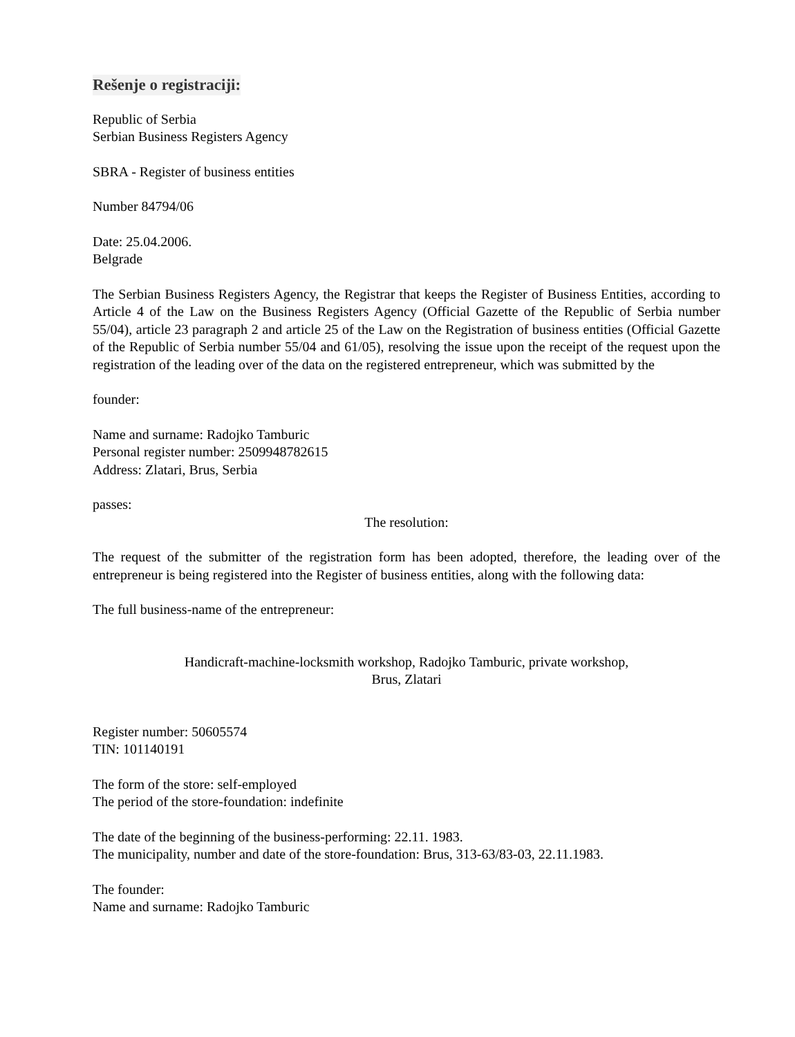Rešenje o registraciji:
Republic of Serbia
Serbian Business Registers Agency
SBRA - Register of business entities
Number 84794/06
Date: 25.04.2006.
Belgrade
The Serbian Business Registers Agency, the Registrar that keeps the Register of Business Entities, according to Article 4 of the Law on the Business Registers Agency (Official Gazette of the Republic of Serbia number 55/04), article 23 paragraph 2 and article 25 of the Law on the Registration of business entities (Official Gazette of the Republic of Serbia number 55/04 and 61/05), resolving the issue upon the receipt of the request upon the registration of the leading over of the data on the registered entrepreneur, which was submitted by the
founder:
Name and surname: Radojko Tamburic
Personal register number: 2509948782615
Address: Zlatari, Brus, Serbia
passes:
The resolution:
The request of the submitter of the registration form has been adopted, therefore, the leading over of the entrepreneur is being registered into the Register of business entities, along with the following data:
The full business-name of the entrepreneur:
Handicraft-machine-locksmith workshop, Radojko Tamburic, private workshop,
Brus, Zlatari
Register number: 50605574
TIN: 101140191
The form of the store: self-employed
The period of the store-foundation: indefinite
The date of the beginning of the business-performing: 22.11. 1983.
The municipality, number and date of the store-foundation: Brus, 313-63/83-03, 22.11.1983.
The founder:
Name and surname: Radojko Tamburic